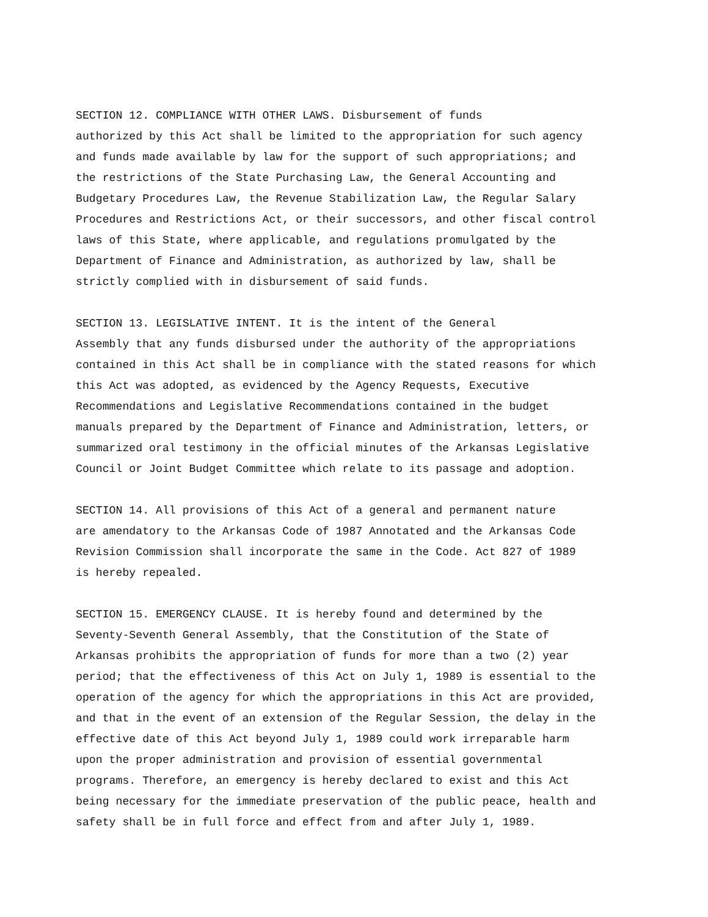SECTION 12. COMPLIANCE WITH OTHER LAWS. Disbursement of funds authorized by this Act shall be limited to the appropriation for such agency and funds made available by law for the support of such appropriations; and the restrictions of the State Purchasing Law, the General Accounting and Budgetary Procedures Law, the Revenue Stabilization Law, the Regular Salary Procedures and Restrictions Act, or their successors, and other fiscal control laws of this State, where applicable, and regulations promulgated by the Department of Finance and Administration, as authorized by law, shall be strictly complied with in disbursement of said funds.
SECTION 13. LEGISLATIVE INTENT. It is the intent of the General Assembly that any funds disbursed under the authority of the appropriations contained in this Act shall be in compliance with the stated reasons for which this Act was adopted, as evidenced by the Agency Requests, Executive Recommendations and Legislative Recommendations contained in the budget manuals prepared by the Department of Finance and Administration, letters, or summarized oral testimony in the official minutes of the Arkansas Legislative Council or Joint Budget Committee which relate to its passage and adoption.
SECTION 14. All provisions of this Act of a general and permanent nature are amendatory to the Arkansas Code of 1987 Annotated and the Arkansas Code Revision Commission shall incorporate the same in the Code. Act 827 of 1989 is hereby repealed.
SECTION 15. EMERGENCY CLAUSE. It is hereby found and determined by the Seventy-Seventh General Assembly, that the Constitution of the State of Arkansas prohibits the appropriation of funds for more than a two (2) year period; that the effectiveness of this Act on July 1, 1989 is essential to the operation of the agency for which the appropriations in this Act are provided, and that in the event of an extension of the Regular Session, the delay in the effective date of this Act beyond July 1, 1989 could work irreparable harm upon the proper administration and provision of essential governmental programs. Therefore, an emergency is hereby declared to exist and this Act being necessary for the immediate preservation of the public peace, health and safety shall be in full force and effect from and after July 1, 1989.